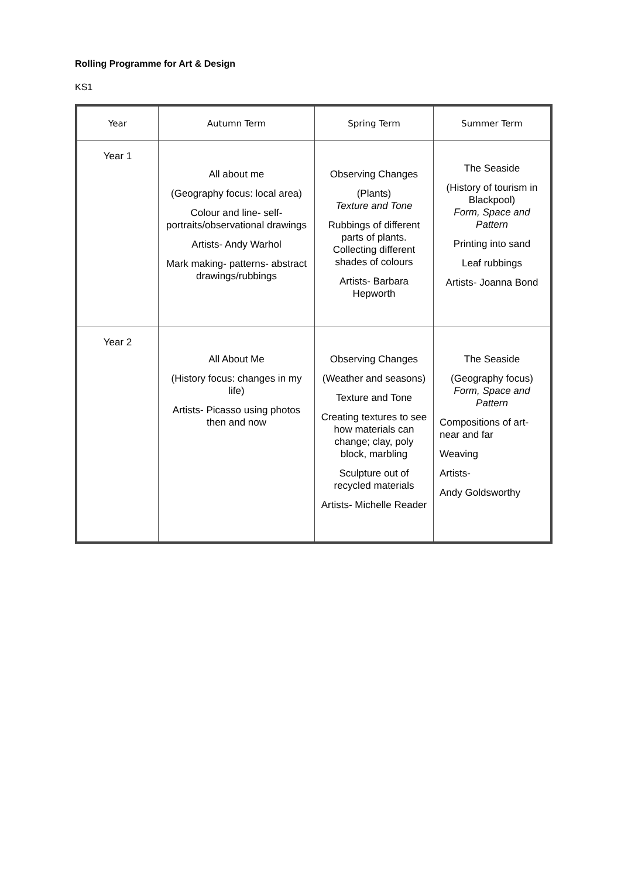Rolling Programme for Art & Design
KS1
| Year | Autumn Term | Spring Term | Summer Term |
| --- | --- | --- | --- |
| Year 1 | All about me (Geography focus: local area) Colour and line- self-portraits/observational drawings Artists- Andy Warhol Mark making- patterns- abstract drawings/rubbings | Observing Changes (Plants) Texture and Tone Rubbings of different parts of plants. Collecting different shades of colours Artists- Barbara Hepworth | The Seaside (History of tourism in Blackpool) Form, Space and Pattern Printing into sand Leaf rubbings Artists- Joanna Bond |
| Year 2 | All About Me (History focus: changes in my life) Artists- Picasso using photos then and now | Observing Changes (Weather and seasons) Texture and Tone Creating textures to see how materials can change; clay, poly block, marbling Sculpture out of recycled materials Artists- Michelle Reader | The Seaside (Geography focus) Form, Space and Pattern Compositions of art- near and far Weaving Artists- Andy Goldsworthy |